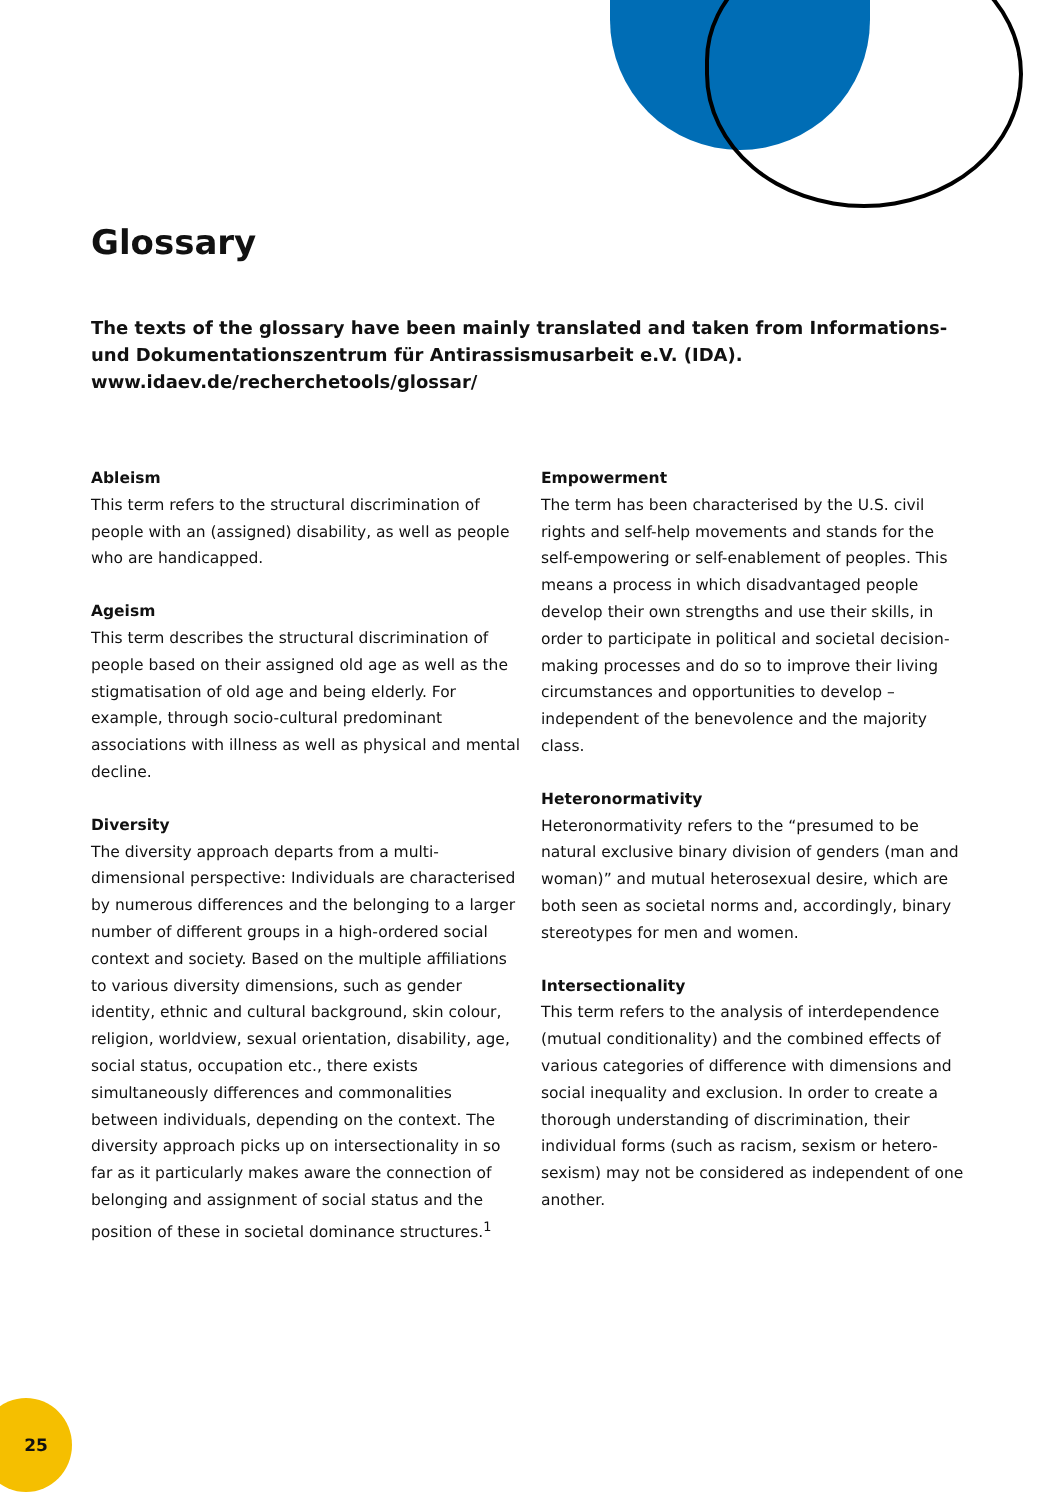Glossary
The texts of the glossary have been mainly translated and taken from Informations- und Dokumentationszentrum für Antirassismusarbeit e.V. (IDA).
www.idaev.de/recherchetools/glossar/
Ableism
This term refers to the structural discrimination of people with an (assigned) disability, as well as people who are handicapped.
Ageism
This term describes the structural discrimination of people based on their assigned old age as well as the stigmatisation of old age and being elderly. For example, through socio-cultural predominant associations with illness as well as physical and mental decline.
Diversity
The diversity approach departs from a multi-dimensional perspective: Individuals are characterised by numerous differences and the belonging to a larger number of different groups in a high-ordered social context and society. Based on the multiple affiliations to various diversity dimensions, such as gender identity, ethnic and cultural background, skin colour, religion, worldview, sexual orientation, disability, age, social status, occupation etc., there exists simultaneously differences and commonalities between individuals, depending on the context. The diversity approach picks up on intersectionality in so far as it particularly makes aware the connection of belonging and assignment of social status and the position of these in societal dominance structures.<sup>1</sup>
Empowerment
The term has been characterised by the U.S. civil rights and self-help movements and stands for the self-empowering or self-enablement of peoples. This means a process in which disadvantaged people develop their own strengths and use their skills, in order to participate in political and societal decision-making processes and do so to improve their living circumstances and opportunities to develop – independent of the benevolence and the majority class.
Heteronormativity
Heteronormativity refers to the “presumed to be natural exclusive binary division of genders (man and woman)” and mutual heterosexual desire, which are both seen as societal norms and, accordingly, binary stereotypes for men and women.
Intersectionality
This term refers to the analysis of interdependence (mutual conditionality) and the combined effects of various categories of difference with dimensions and social inequality and exclusion. In order to create a thorough understanding of discrimination, their individual forms (such as racism, sexism or hetero-sexism) may not be considered as independent of one another.
25